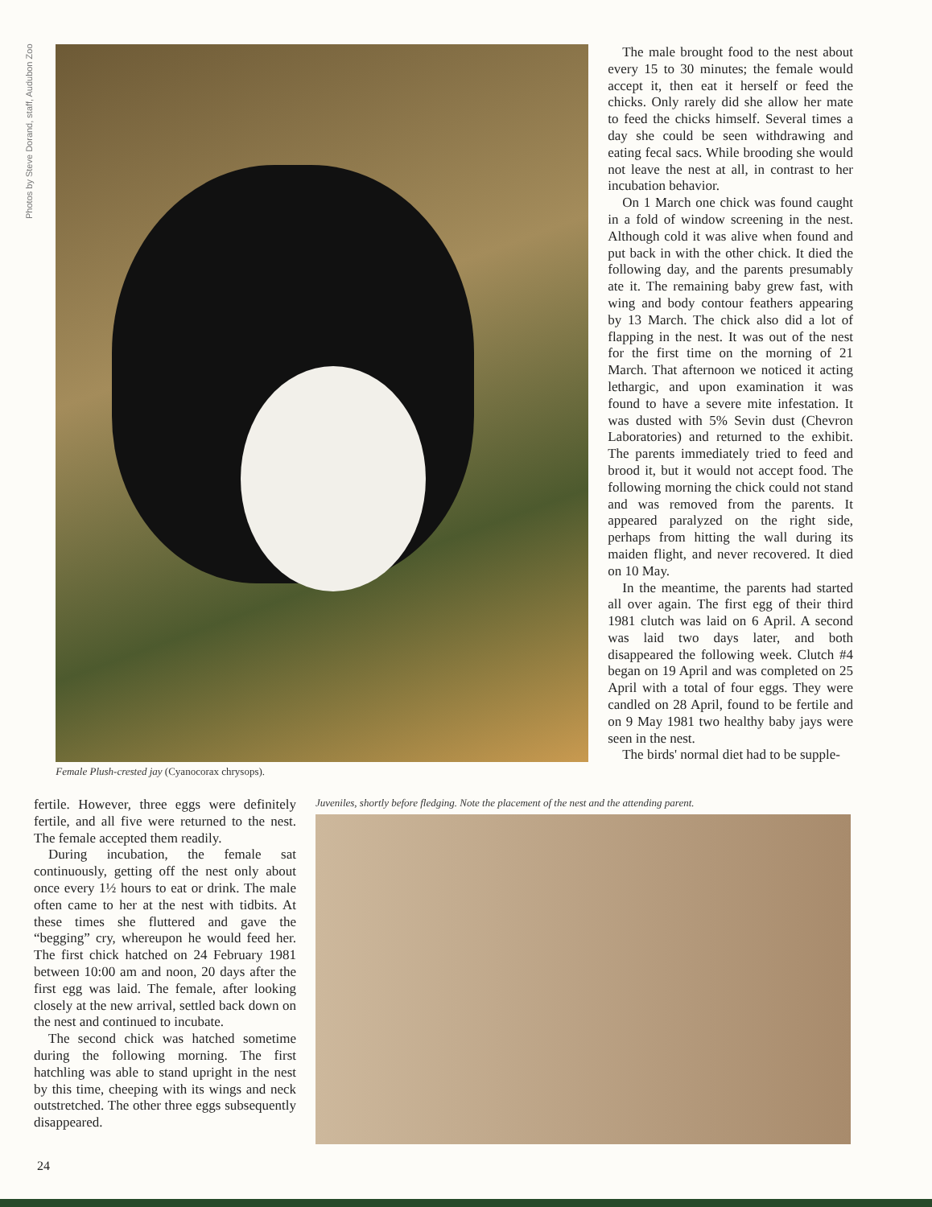Photos by Steve Dorand, staff, Audubon Zoo
Female Plush-crested jay (Cyanocorax chrysops).
The male brought food to the nest about every 15 to 30 minutes; the female would accept it, then eat it herself or feed the chicks. Only rarely did she allow her mate to feed the chicks himself. Several times a day she could be seen withdrawing and eating fecal sacs. While brooding she would not leave the nest at all, in contrast to her incubation behavior.
On 1 March one chick was found caught in a fold of window screening in the nest. Although cold it was alive when found and put back in with the other chick. It died the following day, and the parents presumably ate it. The remaining baby grew fast, with wing and body contour feathers appearing by 13 March. The chick also did a lot of flapping in the nest. It was out of the nest for the first time on the morning of 21 March. That afternoon we noticed it acting lethargic, and upon examination it was found to have a severe mite infestation. It was dusted with 5% Sevin dust (Chevron Laboratories) and returned to the exhibit. The parents immediately tried to feed and brood it, but it would not accept food. The following morning the chick could not stand and was removed from the parents. It appeared paralyzed on the right side, perhaps from hitting the wall during its maiden flight, and never recovered. It died on 10 May.
In the meantime, the parents had started all over again. The first egg of their third 1981 clutch was laid on 6 April. A second was laid two days later, and both disappeared the following week. Clutch #4 began on 19 April and was completed on 25 April with a total of four eggs. They were candled on 28 April, found to be fertile and on 9 May 1981 two healthy baby jays were seen in the nest.
The birds' normal diet had to be supple-
fertile. However, three eggs were definitely fertile, and all five were returned to the nest. The female accepted them readily.
During incubation, the female sat continuously, getting off the nest only about once every 1½ hours to eat or drink. The male often came to her at the nest with tidbits. At these times she fluttered and gave the “begging” cry, whereupon he would feed her. The first chick hatched on 24 February 1981 between 10:00 am and noon, 20 days after the first egg was laid. The female, after looking closely at the new arrival, settled back down on the nest and continued to incubate.
The second chick was hatched sometime during the following morning. The first hatchling was able to stand upright in the nest by this time, cheeping with its wings and neck outstretched. The other three eggs subsequently disappeared.
Juveniles, shortly before fledging. Note the placement of the nest and the attending parent.
24